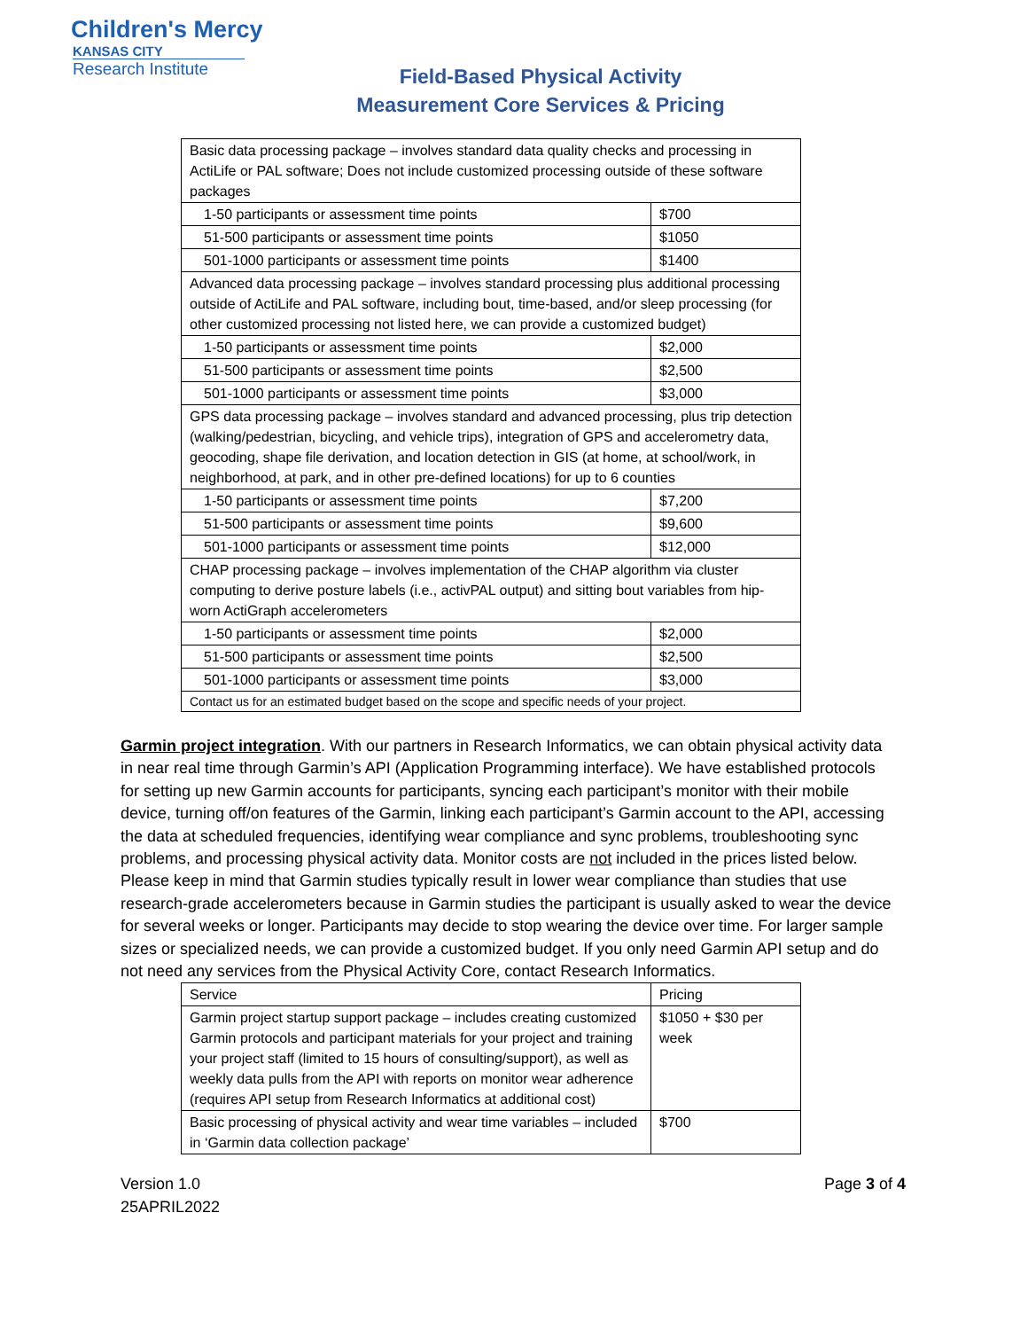Children's Mercy
KANSAS CITY
Research Institute
Field-Based Physical Activity
Measurement Core Services & Pricing
| Basic data processing package – involves standard data quality checks and processing in ActiLife or PAL software; Does not include customized processing outside of these software packages | |
| 1-50 participants or assessment time points | $700 |
| 51-500 participants or assessment time points | $1050 |
| 501-1000 participants or assessment time points | $1400 |
| Advanced data processing package – involves standard processing plus additional processing outside of ActiLife and PAL software, including bout, time-based, and/or sleep processing (for other customized processing not listed here, we can provide a customized budget) | |
| 1-50 participants or assessment time points | $2,000 |
| 51-500 participants or assessment time points | $2,500 |
| 501-1000 participants or assessment time points | $3,000 |
| GPS data processing package – involves standard and advanced processing, plus trip detection (walking/pedestrian, bicycling, and vehicle trips), integration of GPS and accelerometry data, geocoding, shape file derivation, and location detection in GIS (at home, at school/work, in neighborhood, at park, and in other pre-defined locations) for up to 6 counties | |
| 1-50 participants or assessment time points | $7,200 |
| 51-500 participants or assessment time points | $9,600 |
| 501-1000 participants or assessment time points | $12,000 |
| CHAP processing package – involves implementation of the CHAP algorithm via cluster computing to derive posture labels (i.e., activPAL output) and sitting bout variables from hip-worn ActiGraph accelerometers | |
| 1-50 participants or assessment time points | $2,000 |
| 51-500 participants or assessment time points | $2,500 |
| 501-1000 participants or assessment time points | $3,000 |
| Contact us for an estimated budget based on the scope and specific needs of your project. | |
Garmin project integration. With our partners in Research Informatics, we can obtain physical activity data in near real time through Garmin’s API (Application Programming interface). We have established protocols for setting up new Garmin accounts for participants, syncing each participant’s monitor with their mobile device, turning off/on features of the Garmin, linking each participant’s Garmin account to the API, accessing the data at scheduled frequencies, identifying wear compliance and sync problems, troubleshooting sync problems, and processing physical activity data. Monitor costs are not included in the prices listed below. Please keep in mind that Garmin studies typically result in lower wear compliance than studies that use research-grade accelerometers because in Garmin studies the participant is usually asked to wear the device for several weeks or longer. Participants may decide to stop wearing the device over time. For larger sample sizes or specialized needs, we can provide a customized budget. If you only need Garmin API setup and do not need any services from the Physical Activity Core, contact Research Informatics.
| Service | Pricing |
| Garmin project startup support package – includes creating customized Garmin protocols and participant materials for your project and training your project staff (limited to 15 hours of consulting/support), as well as weekly data pulls from the API with reports on monitor wear adherence (requires API setup from Research Informatics at additional cost) | $1050 + $30 per week |
| Basic processing of physical activity and wear time variables – included in ‘Garmin data collection package’ | $700 |
Version 1.0
25APRIL2022
Page 3 of 4